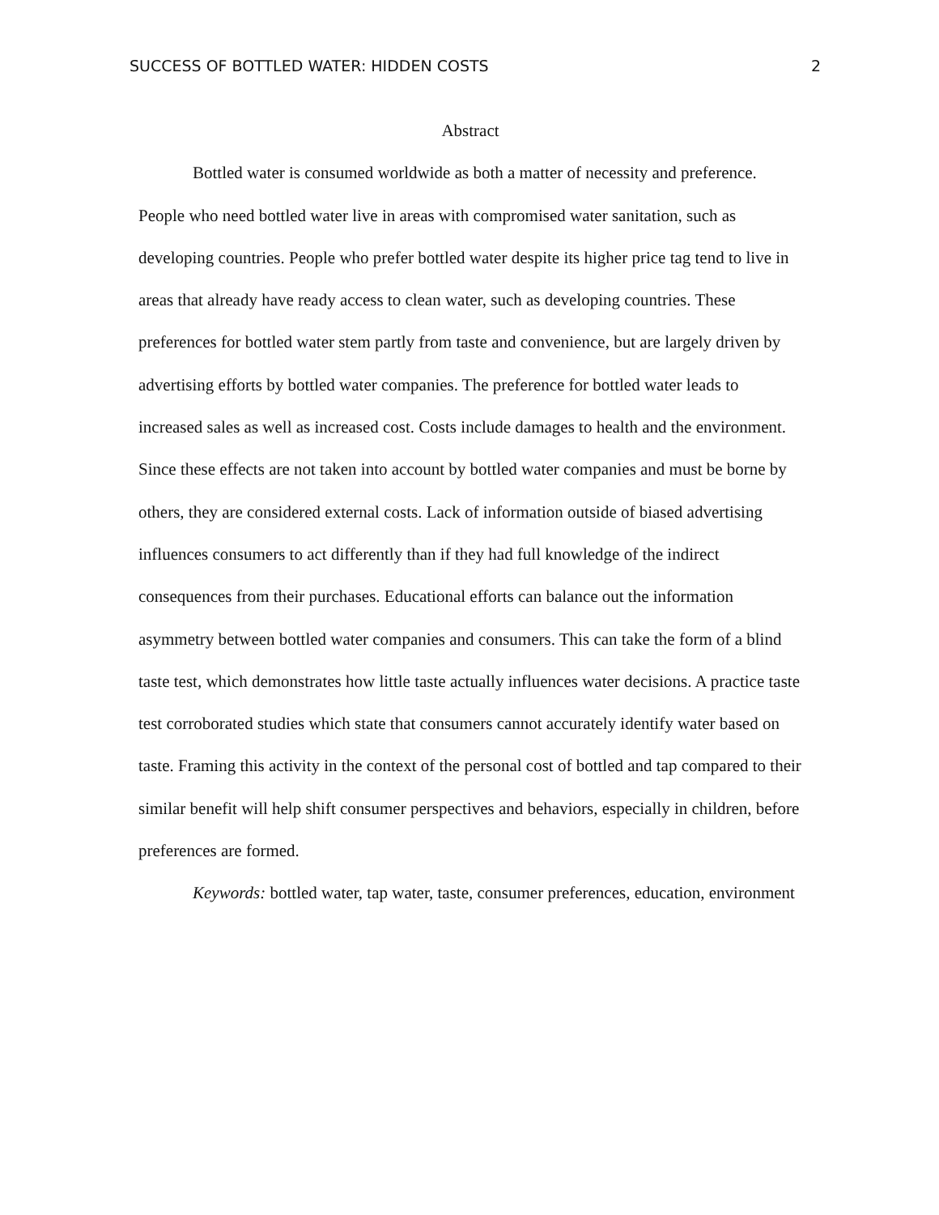SUCCESS OF BOTTLED WATER: HIDDEN COSTS 2
Abstract
Bottled water is consumed worldwide as both a matter of necessity and preference. People who need bottled water live in areas with compromised water sanitation, such as developing countries. People who prefer bottled water despite its higher price tag tend to live in areas that already have ready access to clean water, such as developing countries. These preferences for bottled water stem partly from taste and convenience, but are largely driven by advertising efforts by bottled water companies. The preference for bottled water leads to increased sales as well as increased cost. Costs include damages to health and the environment. Since these effects are not taken into account by bottled water companies and must be borne by others, they are considered external costs. Lack of information outside of biased advertising influences consumers to act differently than if they had full knowledge of the indirect consequences from their purchases. Educational efforts can balance out the information asymmetry between bottled water companies and consumers. This can take the form of a blind taste test, which demonstrates how little taste actually influences water decisions. A practice taste test corroborated studies which state that consumers cannot accurately identify water based on taste. Framing this activity in the context of the personal cost of bottled and tap compared to their similar benefit will help shift consumer perspectives and behaviors, especially in children, before preferences are formed.
Keywords: bottled water, tap water, taste, consumer preferences, education, environment